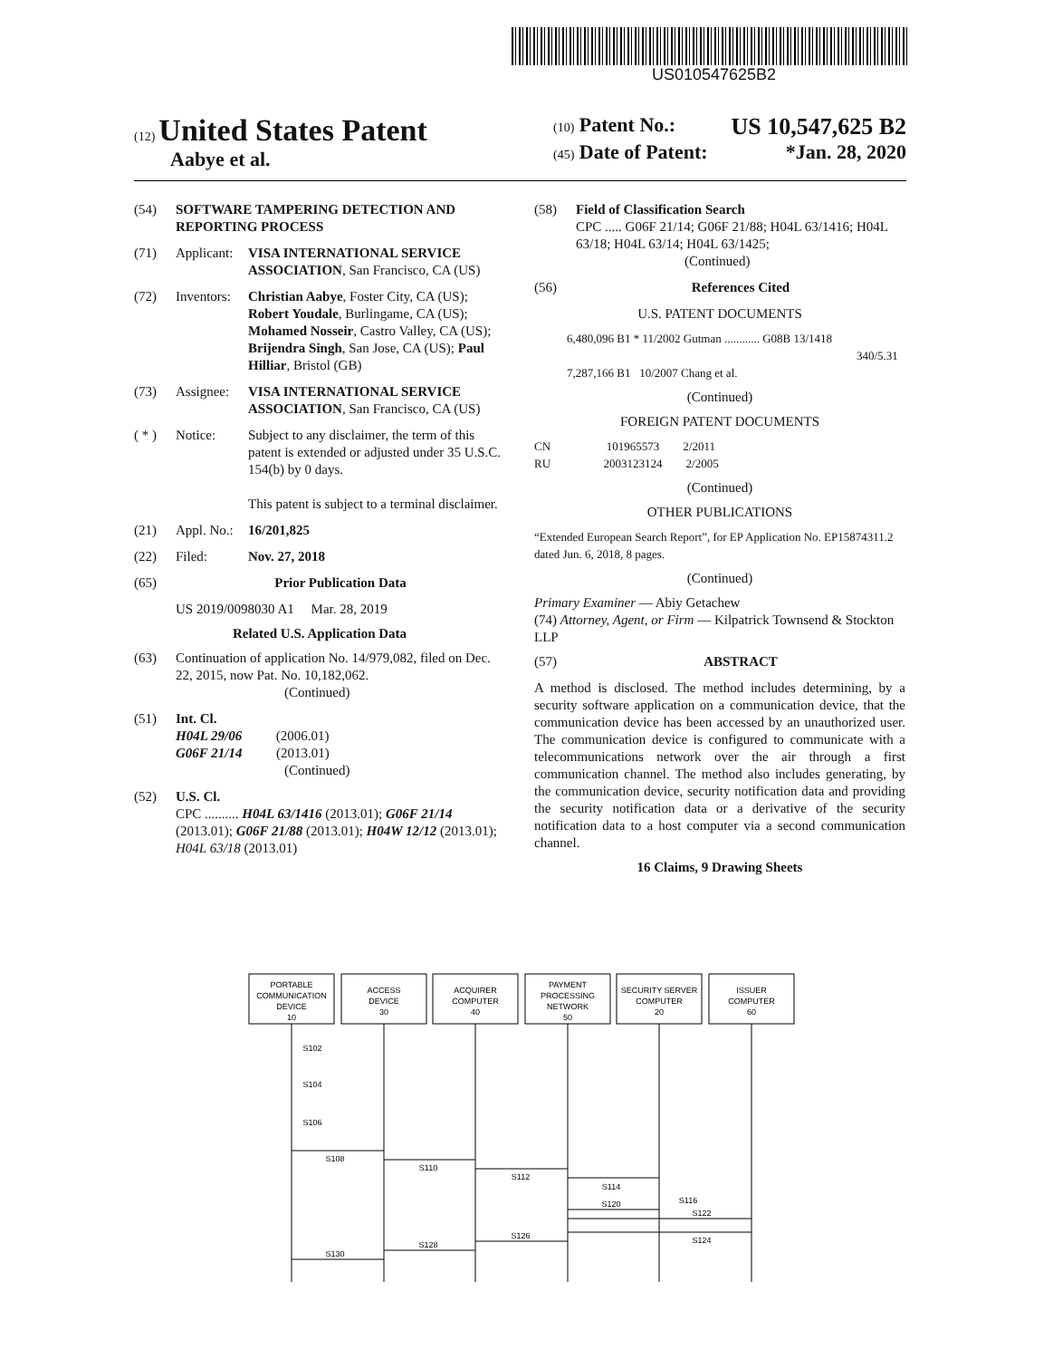US010547625B2
(12) United States Patent
Aabye et al.
(10) Patent No.: US 10,547,625 B2
(45) Date of Patent: *Jan. 28, 2020
(54) SOFTWARE TAMPERING DETECTION AND REPORTING PROCESS
(71) Applicant: VISA INTERNATIONAL SERVICE ASSOCIATION, San Francisco, CA (US)
(72) Inventors: Christian Aabye, Foster City, CA (US); Robert Youdale, Burlingame, CA (US); Mohamed Nosseir, Castro Valley, CA (US); Brijendra Singh, San Jose, CA (US); Paul Hilliar, Bristol (GB)
(73) Assignee: VISA INTERNATIONAL SERVICE ASSOCIATION, San Francisco, CA (US)
( * ) Notice: Subject to any disclaimer, the term of this patent is extended or adjusted under 35 U.S.C. 154(b) by 0 days.
This patent is subject to a terminal disclaimer.
(21) Appl. No.: 16/201,825
(22) Filed: Nov. 27, 2018
(65) Prior Publication Data
US 2019/0098030 A1 Mar. 28, 2019
Related U.S. Application Data
(63) Continuation of application No. 14/979,082, filed on Dec. 22, 2015, now Pat. No. 10,182,062.
(Continued)
(51) Int. Cl.
H04L 29/06 (2006.01)
G06F 21/14 (2013.01)
(Continued)
(52) U.S. Cl.
CPC .......... H04L 63/1416 (2013.01); G06F 21/14 (2013.01); G06F 21/88 (2013.01); H04W 12/12 (2013.01); H04L 63/18 (2013.01)
(58) Field of Classification Search
CPC ..... G06F 21/14; G06F 21/88; H04L 63/1416; H04L 63/18; H04L 63/14; H04L 63/1425;
(Continued)
(56) References Cited
U.S. PATENT DOCUMENTS
6,480,096 B1 * 11/2002 Gutman ............ G08B 13/1418
340/5.31
7,287,166 B1 10/2007 Chang et al.
(Continued)
FOREIGN PATENT DOCUMENTS
CN 101965573 2/2011
RU 2003123124 2/2005
(Continued)
OTHER PUBLICATIONS
“Extended European Search Report”, for EP Application No. EP15874311.2 dated Jun. 6, 2018, 8 pages.
(Continued)
Primary Examiner — Abiy Getachew
(74) Attorney, Agent, or Firm — Kilpatrick Townsend & Stockton LLP
(57) ABSTRACT
A method is disclosed. The method includes determining, by a security software application on a communication device, that the communication device has been accessed by an unauthorized user. The communication device is configured to communicate with a telecommunications network over the air through a first communication channel. The method also includes generating, by the communication device, security notification data and providing the security notification data or a derivative of the security notification data to a host computer via a second communication channel.
16 Claims, 9 Drawing Sheets
PORTABLE
COMMUNICATION
DEVICE
10
ACCESS
DEVICE
30
ACQUIRER
COMPUTER
40
PAYMENT
PROCESSING
NETWORK
50
SECURITY SERVER
COMPUTER
20
ISSUER
COMPUTER
60
S102
S104
S106
S108
S110
S112
S114
S116
S120
S122
S124
S126
S128
S130